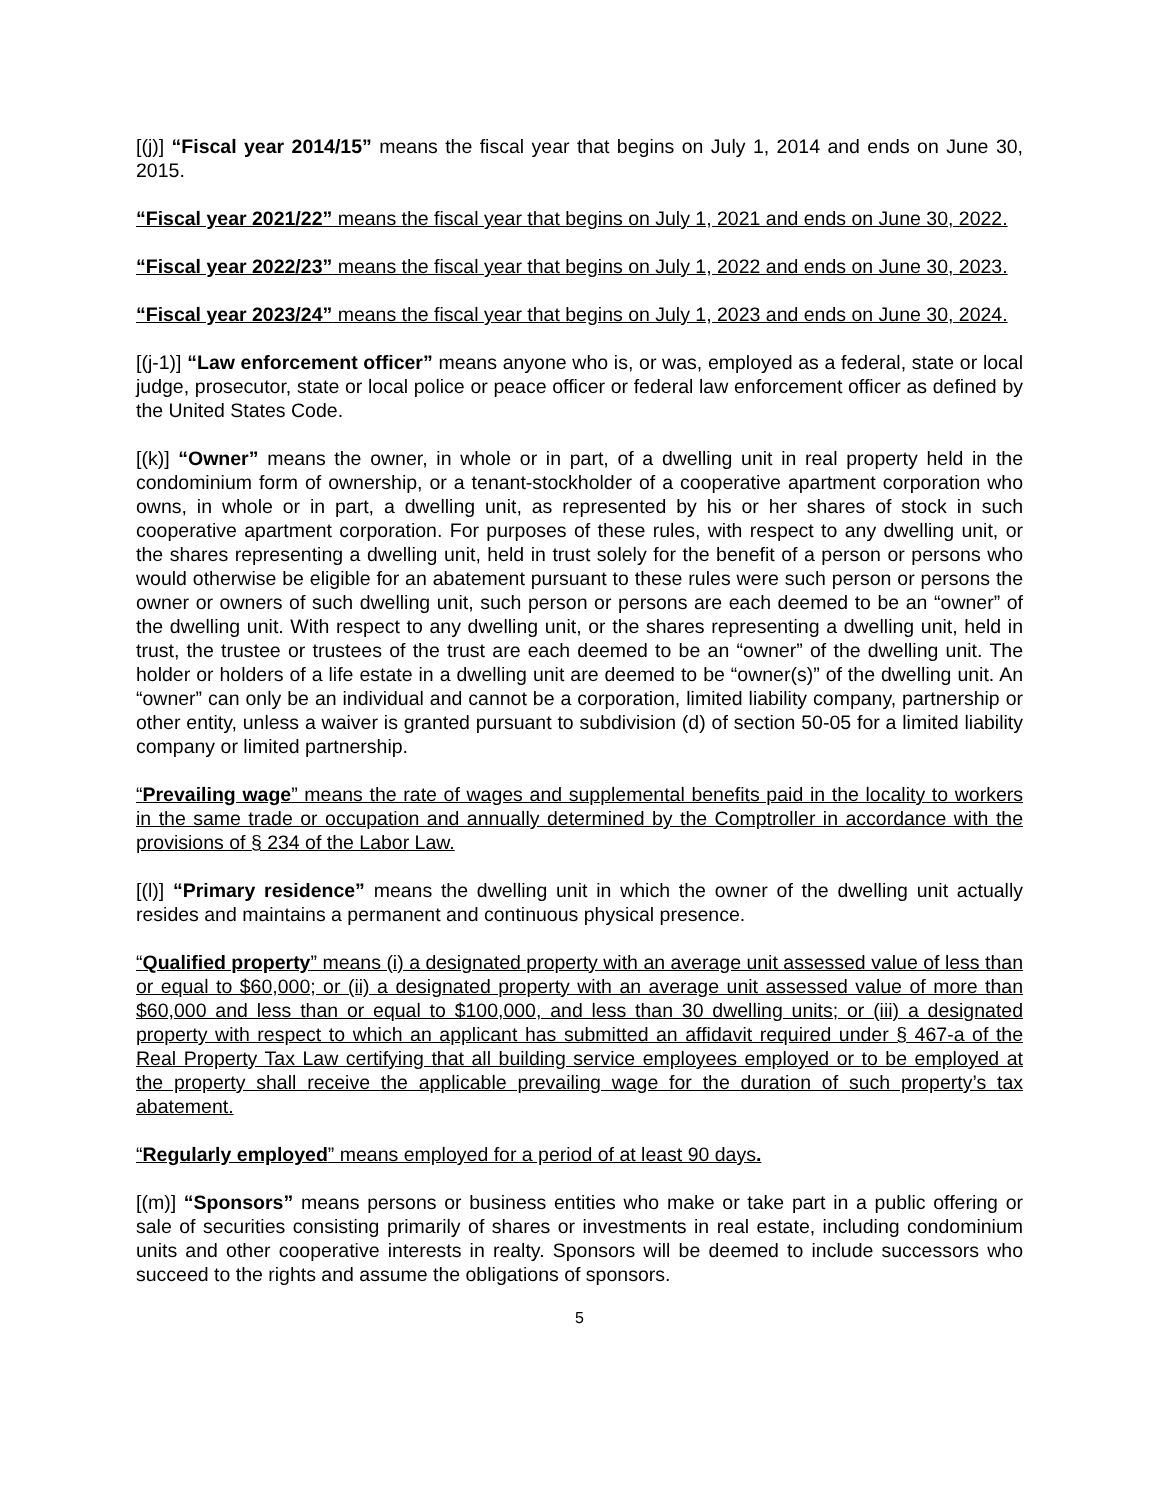[(j)] “Fiscal year 2014/15” means the fiscal year that begins on July 1, 2014 and ends on June 30, 2015.
“Fiscal year 2021/22” means the fiscal year that begins on July 1, 2021 and ends on June 30, 2022.
“Fiscal year 2022/23” means the fiscal year that begins on July 1, 2022 and ends on June 30, 2023.
“Fiscal year 2023/24” means the fiscal year that begins on July 1, 2023 and ends on June 30, 2024.
[(j-1)] “Law enforcement officer” means anyone who is, or was, employed as a federal, state or local judge, prosecutor, state or local police or peace officer or federal law enforcement officer as defined by the United States Code.
[(k)] “Owner” means the owner, in whole or in part, of a dwelling unit in real property held in the condominium form of ownership, or a tenant-stockholder of a cooperative apartment corporation who owns, in whole or in part, a dwelling unit, as represented by his or her shares of stock in such cooperative apartment corporation. For purposes of these rules, with respect to any dwelling unit, or the shares representing a dwelling unit, held in trust solely for the benefit of a person or persons who would otherwise be eligible for an abatement pursuant to these rules were such person or persons the owner or owners of such dwelling unit, such person or persons are each deemed to be an “owner” of the dwelling unit. With respect to any dwelling unit, or the shares representing a dwelling unit, held in trust, the trustee or trustees of the trust are each deemed to be an “owner” of the dwelling unit. The holder or holders of a life estate in a dwelling unit are deemed to be “owner(s)” of the dwelling unit. An “owner” can only be an individual and cannot be a corporation, limited liability company, partnership or other entity, unless a waiver is granted pursuant to subdivision (d) of section 50-05 for a limited liability company or limited partnership.
“Prevailing wage” means the rate of wages and supplemental benefits paid in the locality to workers in the same trade or occupation and annually determined by the Comptroller in accordance with the provisions of § 234 of the Labor Law.
[(l)] “Primary residence” means the dwelling unit in which the owner of the dwelling unit actually resides and maintains a permanent and continuous physical presence.
“Qualified property” means (i) a designated property with an average unit assessed value of less than or equal to $60,000; or (ii) a designated property with an average unit assessed value of more than $60,000 and less than or equal to $100,000, and less than 30 dwelling units; or (iii) a designated property with respect to which an applicant has submitted an affidavit required under § 467-a of the Real Property Tax Law certifying that all building service employees employed or to be employed at the property shall receive the applicable prevailing wage for the duration of such property’s tax abatement.
“Regularly employed” means employed for a period of at least 90 days.
[(m)] “Sponsors” means persons or business entities who make or take part in a public offering or sale of securities consisting primarily of shares or investments in real estate, including condominium units and other cooperative interests in realty. Sponsors will be deemed to include successors who succeed to the rights and assume the obligations of sponsors.
5